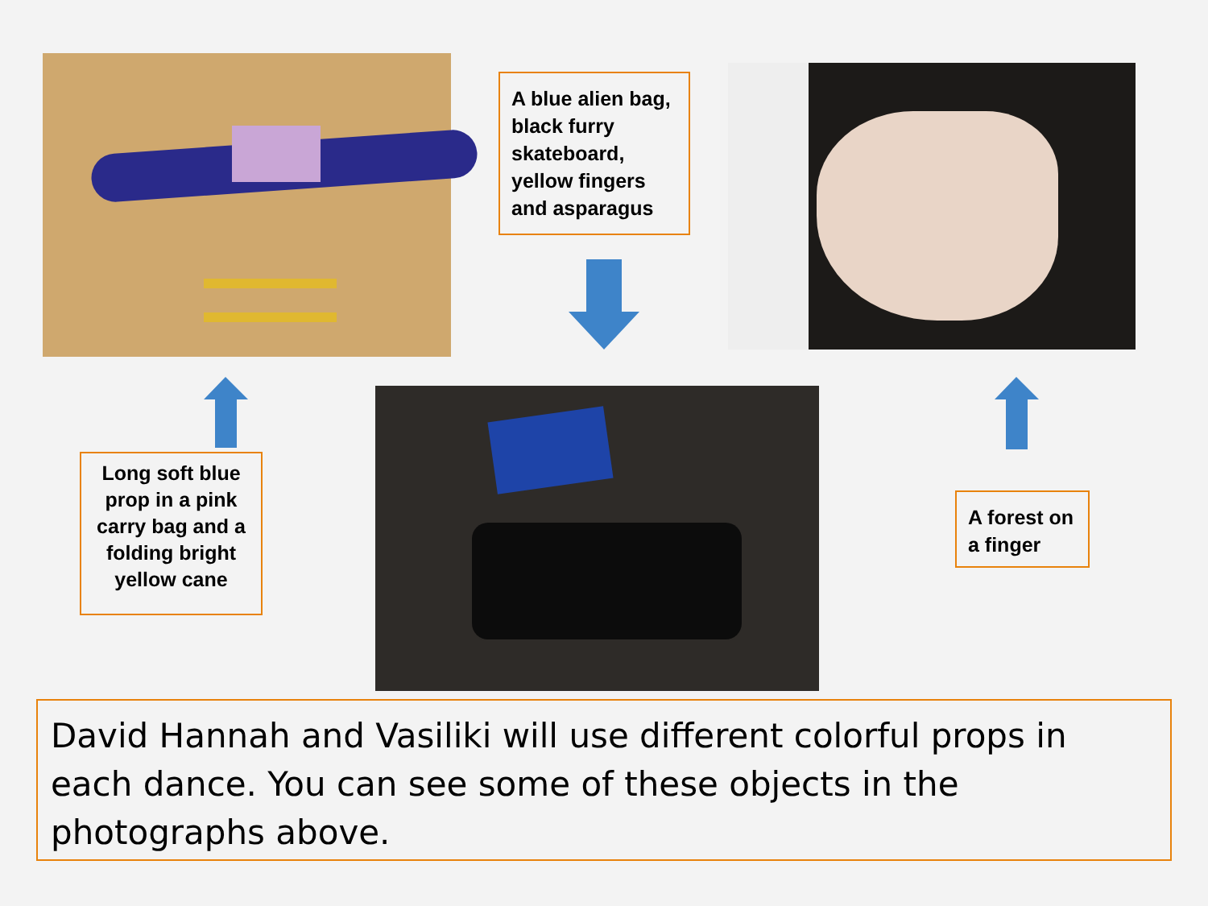A blue alien bag, black furry skateboard, yellow fingers and asparagus
Long soft blue prop in a pink carry bag and a folding bright yellow cane
A forest on a finger
David Hannah and Vasiliki will use different colorful props in each dance. You can see some of these objects in the photographs above.